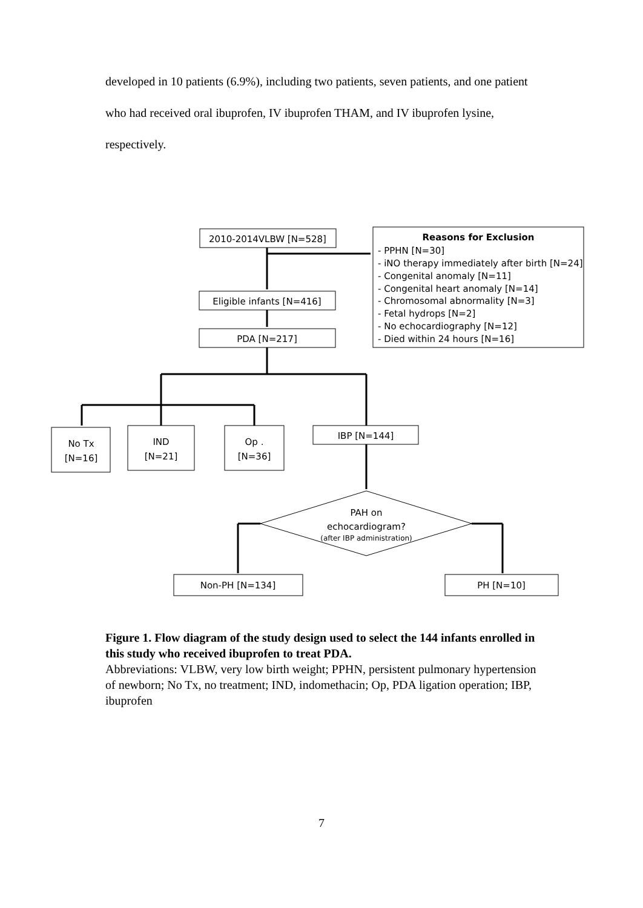developed in 10 patients (6.9%), including two patients, seven patients, and one patient who had received oral ibuprofen, IV ibuprofen THAM, and IV ibuprofen lysine, respectively.
2010-2014VLBW [N=528]
Eligible infants [N=416]
PDA [N=217]
No Tx
[N=16]
IND
[N=21]
Op .
[N=36]
IBP [N=144]
PAH on
echocardiogram?
(after IBP administration)
Non-PH [N=134]
PH [N=10]
Reasons for Exclusion
- PPHN [N=30]
- iNO therapy immediately after birth [N=24]
- Congenital anomaly [N=11]
- Congenital heart anomaly [N=14]
- Chromosomal abnormality [N=3]
- Fetal hydrops [N=2]
- No echocardiography [N=12]
- Died within 24 hours [N=16]
Figure 1. Flow diagram of the study design used to select the 144 infants enrolled in this study who received ibuprofen to treat PDA.
Abbreviations: VLBW, very low birth weight; PPHN, persistent pulmonary hypertension of newborn; No Tx, no treatment; IND, indomethacin; Op, PDA ligation operation; IBP, ibuprofen
7